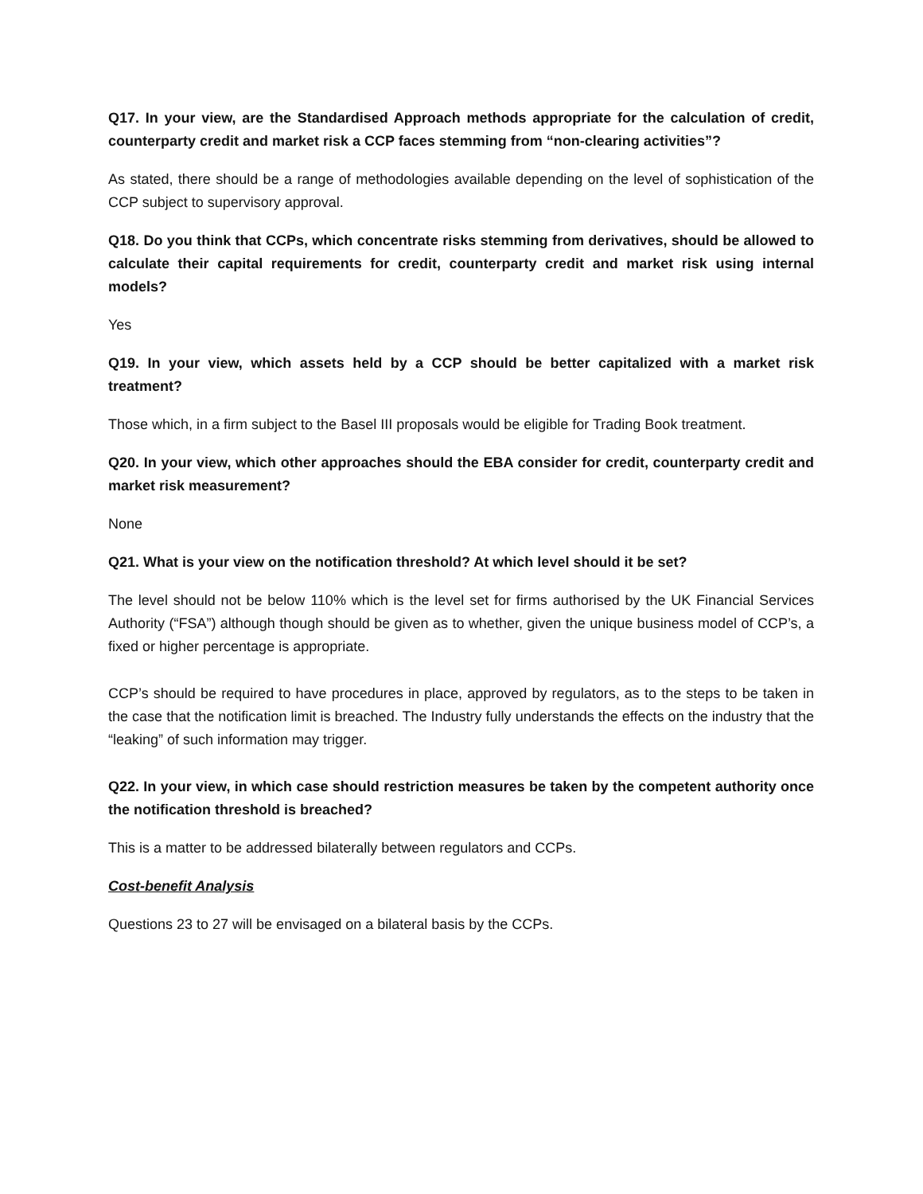Q17. In your view, are the Standardised Approach methods appropriate for the calculation of credit, counterparty credit and market risk a CCP faces stemming from “non-clearing activities”?
As stated, there should be a range of methodologies available depending on the level of sophistication of the CCP subject to supervisory approval.
Q18. Do you think that CCPs, which concentrate risks stemming from derivatives, should be allowed to calculate their capital requirements for credit, counterparty credit and market risk using internal models?
Yes
Q19. In your view, which assets held by a CCP should be better capitalized with a market risk treatment?
Those which, in a firm subject to the Basel III proposals would be eligible for Trading Book treatment.
Q20. In your view, which other approaches should the EBA consider for credit, counterparty credit and market risk measurement?
None
Q21. What is your view on the notification threshold? At which level should it be set?
The level should not be below 110% which is the level set for firms authorised by the UK Financial Services Authority (“FSA”) although though should be given as to whether, given the unique business model of CCP’s, a fixed or higher percentage is appropriate.
CCP’s should be required to have procedures in place, approved by regulators, as to the steps to be taken in the case that the notification limit is breached. The Industry fully understands the effects on the industry that the “leaking” of such information may trigger.
Q22. In your view, in which case should restriction measures be taken by the competent authority once the notification threshold is breached?
This is a matter to be addressed bilaterally between regulators and CCPs.
Cost-benefit Analysis
Questions 23 to 27 will be envisaged on a bilateral basis by the CCPs.